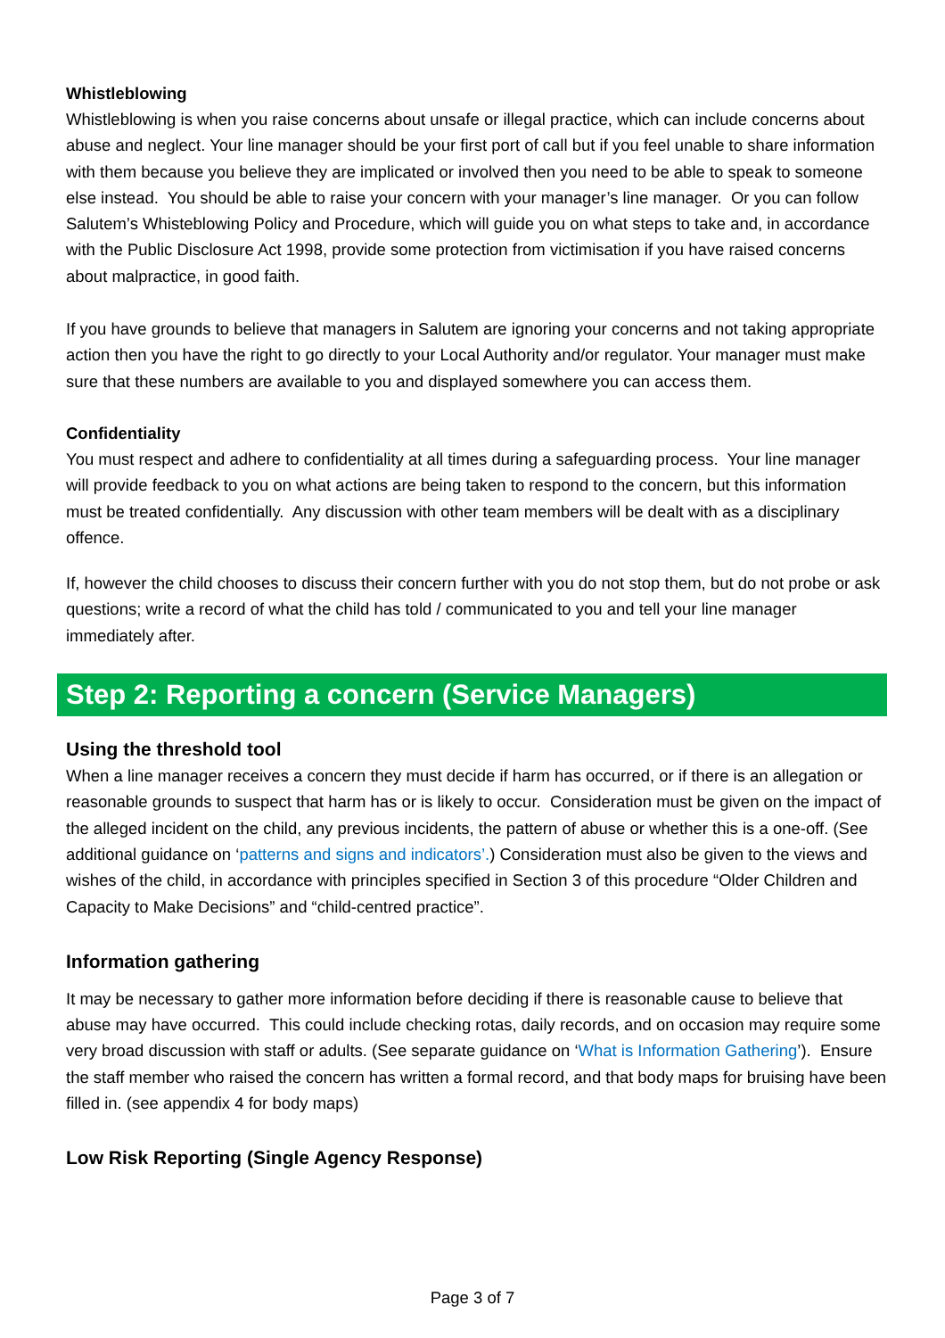Whistleblowing
Whistleblowing is when you raise concerns about unsafe or illegal practice, which can include concerns about abuse and neglect. Your line manager should be your first port of call but if you feel unable to share information with them because you believe they are implicated or involved then you need to be able to speak to someone else instead. You should be able to raise your concern with your manager’s line manager. Or you can follow Salutem’s Whisteblowing Policy and Procedure, which will guide you on what steps to take and, in accordance with the Public Disclosure Act 1998, provide some protection from victimisation if you have raised concerns about malpractice, in good faith.
If you have grounds to believe that managers in Salutem are ignoring your concerns and not taking appropriate action then you have the right to go directly to your Local Authority and/or regulator. Your manager must make sure that these numbers are available to you and displayed somewhere you can access them.
Confidentiality
You must respect and adhere to confidentiality at all times during a safeguarding process. Your line manager will provide feedback to you on what actions are being taken to respond to the concern, but this information must be treated confidentially. Any discussion with other team members will be dealt with as a disciplinary offence.
If, however the child chooses to discuss their concern further with you do not stop them, but do not probe or ask questions; write a record of what the child has told / communicated to you and tell your line manager immediately after.
Step 2: Reporting a concern (Service Managers)
Using the threshold tool
When a line manager receives a concern they must decide if harm has occurred, or if there is an allegation or reasonable grounds to suspect that harm has or is likely to occur. Consideration must be given on the impact of the alleged incident on the child, any previous incidents, the pattern of abuse or whether this is a one-off. (See additional guidance on ‘patterns and signs and indicators’.) Consideration must also be given to the views and wishes of the child, in accordance with principles specified in Section 3 of this procedure “Older Children and Capacity to Make Decisions” and “child-centred practice”.
Information gathering
It may be necessary to gather more information before deciding if there is reasonable cause to believe that abuse may have occurred. This could include checking rotas, daily records, and on occasion may require some very broad discussion with staff or adults. (See separate guidance on ‘What is Information Gathering’). Ensure the staff member who raised the concern has written a formal record, and that body maps for bruising have been filled in. (see appendix 4 for body maps)
Low Risk Reporting (Single Agency Response)
Page 3 of 7